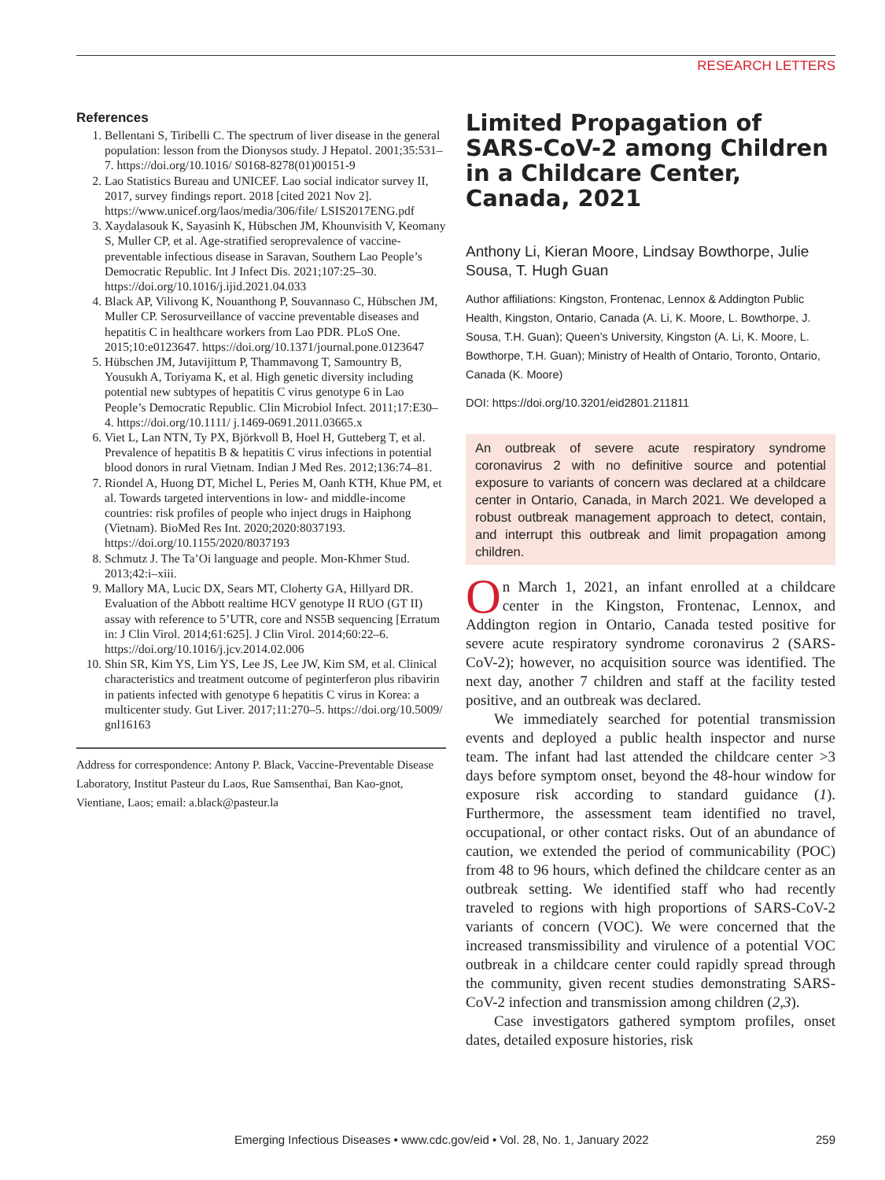RESEARCH LETTERS
References
1. Bellentani S, Tiribelli C. The spectrum of liver disease in the general population: lesson from the Dionysos study. J Hepatol. 2001;35:531–7. https://doi.org/10.1016/ S0168-8278(01)00151-9
2. Lao Statistics Bureau and UNICEF. Lao social indicator survey II, 2017, survey findings report. 2018 [cited 2021 Nov 2]. https://www.unicef.org/laos/media/306/file/ LSIS2017ENG.pdf
3. Xaydalasouk K, Sayasinh K, Hübschen JM, Khounvisith V, Keomany S, Muller CP, et al. Age-stratified seroprevalence of vaccine-preventable infectious disease in Saravan, Southern Lao People’s Democratic Republic. Int J Infect Dis. 2021;107:25–30. https://doi.org/10.1016/j.ijid.2021.04.033
4. Black AP, Vilivong K, Nouanthong P, Souvannaso C, Hübschen JM, Muller CP. Serosurveillance of vaccine preventable diseases and hepatitis C in healthcare workers from Lao PDR. PLoS One. 2015;10:e0123647. https://doi.org/10.1371/journal.pone.0123647
5. Hübschen JM, Jutavijittum P, Thammavong T, Samountry B, Yousukh A, Toriyama K, et al. High genetic diversity including potential new subtypes of hepatitis C virus genotype 6 in Lao People’s Democratic Republic. Clin Microbiol Infect. 2011;17:E30–4. https://doi.org/10.1111/ j.1469-0691.2011.03665.x
6. Viet L, Lan NTN, Ty PX, Björkvoll B, Hoel H, Gutteberg T, et al. Prevalence of hepatitis B & hepatitis C virus infections in potential blood donors in rural Vietnam. Indian J Med Res. 2012;136:74–81.
7. Riondel A, Huong DT, Michel L, Peries M, Oanh KTH, Khue PM, et al. Towards targeted interventions in low- and middle-income countries: risk profiles of people who inject drugs in Haiphong (Vietnam). BioMed Res Int. 2020;2020:8037193. https://doi.org/10.1155/2020/8037193
8. Schmutz J. The Ta’Oi language and people. Mon-Khmer Stud. 2013;42:i–xiii.
9. Mallory MA, Lucic DX, Sears MT, Cloherty GA, Hillyard DR. Evaluation of the Abbott realtime HCV genotype II RUO (GT II) assay with reference to 5’UTR, core and NS5B sequencing [Erratum in: J Clin Virol. 2014;61:625]. J Clin Virol. 2014;60:22–6. https://doi.org/10.1016/j.jcv.2014.02.006
10. Shin SR, Kim YS, Lim YS, Lee JS, Lee JW, Kim SM, et al. Clinical characteristics and treatment outcome of peginterferon plus ribavirin in patients infected with genotype 6 hepatitis C virus in Korea: a multicenter study. Gut Liver. 2017;11:270–5. https://doi.org/10.5009/ gnl16163
Address for correspondence: Antony P. Black, Vaccine-Preventable Disease Laboratory, Institut Pasteur du Laos, Rue Samsenthai, Ban Kao-gnot, Vientiane, Laos; email: a.black@pasteur.la
Limited Propagation of SARS-CoV-2 among Children in a Childcare Center, Canada, 2021
Anthony Li, Kieran Moore, Lindsay Bowthorpe, Julie Sousa, T. Hugh Guan
Author affiliations: Kingston, Frontenac, Lennox & Addington Public Health, Kingston, Ontario, Canada (A. Li, K. Moore, L. Bowthorpe, J. Sousa, T.H. Guan); Queen’s University, Kingston (A. Li, K. Moore, L. Bowthorpe, T.H. Guan); Ministry of Health of Ontario, Toronto, Ontario, Canada (K. Moore)
DOI: https://doi.org/10.3201/eid2801.211811
An outbreak of severe acute respiratory syndrome coronavirus 2 with no definitive source and potential exposure to variants of concern was declared at a childcare center in Ontario, Canada, in March 2021. We developed a robust outbreak management approach to detect, contain, and interrupt this outbreak and limit propagation among children.
On March 1, 2021, an infant enrolled at a childcare center in the Kingston, Frontenac, Lennox, and Addington region in Ontario, Canada tested positive for severe acute respiratory syndrome coronavirus 2 (SARS-CoV-2); however, no acquisition source was identified. The next day, another 7 children and staff at the facility tested positive, and an outbreak was declared.
We immediately searched for potential transmission events and deployed a public health inspector and nurse team. The infant had last attended the childcare center >3 days before symptom onset, beyond the 48-hour window for exposure risk according to standard guidance (1). Furthermore, the assessment team identified no travel, occupational, or other contact risks. Out of an abundance of caution, we extended the period of communicability (POC) from 48 to 96 hours, which defined the childcare center as an outbreak setting. We identified staff who had recently traveled to regions with high proportions of SARS-CoV-2 variants of concern (VOC). We were concerned that the increased transmissibility and virulence of a potential VOC outbreak in a childcare center could rapidly spread through the community, given recent studies demonstrating SARS-CoV-2 infection and transmission among children (2,3).
Case investigators gathered symptom profiles, onset dates, detailed exposure histories, risk
Emerging Infectious Diseases • www.cdc.gov/eid • Vol. 28, No. 1, January 2022 259